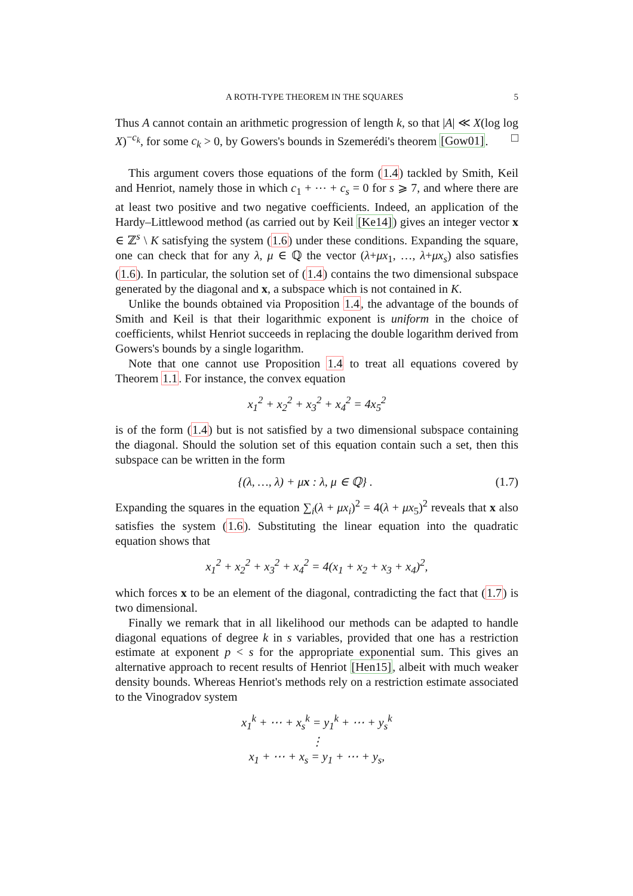A ROTH-TYPE THEOREM IN THE SQUARES 5
Thus A cannot contain an arithmetic progression of length k, so that |A| ≪ X(log log X)<sup>−c<sub>k</sub></sup>, for some c<sub>k</sub> > 0, by Gowers's bounds in Szemerédi's theorem [Gow01]. □
This argument covers those equations of the form (1.4) tackled by Smith, Keil and Henriot, namely those in which c<sub>1</sub> + ⋯ + c<sub>s</sub> = 0 for s ⩾ 7, and where there are at least two positive and two negative coefficients. Indeed, an application of the Hardy–Littlewood method (as carried out by Keil [Ke14]) gives an integer vector x ∈ ℤ<sup>s</sup> \ K satisfying the system (1.6) under these conditions. Expanding the square, one can check that for any λ, μ ∈ ℚ the vector (λ+μx<sub>1</sub>, …, λ+μx<sub>s</sub>) also satisfies (1.6). In particular, the solution set of (1.4) contains the two dimensional subspace generated by the diagonal and x, a subspace which is not contained in K.
Unlike the bounds obtained via Proposition 1.4, the advantage of the bounds of Smith and Keil is that their logarithmic exponent is uniform in the choice of coefficients, whilst Henriot succeeds in replacing the double logarithm derived from Gowers's bounds by a single logarithm.
Note that one cannot use Proposition 1.4 to treat all equations covered by Theorem 1.1. For instance, the convex equation
x<sub>1</sub><sup>2</sup> + x<sub>2</sub><sup>2</sup> + x<sub>3</sub><sup>2</sup> + x<sub>4</sub><sup>2</sup> = 4x<sub>5</sub><sup>2</sup>
is of the form (1.4) but is not satisfied by a two dimensional subspace containing the diagonal. Should the solution set of this equation contain such a set, then this subspace can be written in the form
{(λ, …, λ) + μx : λ, μ ∈ ℚ} . (1.7)
Expanding the squares in the equation ∑<sub>i</sub>(λ + μx<sub>i</sub>)<sup>2</sup> = 4(λ + μx<sub>5</sub>)<sup>2</sup> reveals that x also satisfies the system (1.6). Substituting the linear equation into the quadratic equation shows that
x<sub>1</sub><sup>2</sup> + x<sub>2</sub><sup>2</sup> + x<sub>3</sub><sup>2</sup> + x<sub>4</sub><sup>2</sup> = 4(x<sub>1</sub> + x<sub>2</sub> + x<sub>3</sub> + x<sub>4</sub>)<sup>2</sup>,
which forces x to be an element of the diagonal, contradicting the fact that (1.7) is two dimensional.
Finally we remark that in all likelihood our methods can be adapted to handle diagonal equations of degree k in s variables, provided that one has a restriction estimate at exponent p < s for the appropriate exponential sum. This gives an alternative approach to recent results of Henriot [Hen15], albeit with much weaker density bounds. Whereas Henriot's methods rely on a restriction estimate associated to the Vinogradov system
x<sub>1</sub><sup>k</sup> + ⋯ + x<sub>s</sub><sup>k</sup> = y<sub>1</sub><sup>k</sup> + ⋯ + y<sub>s</sub><sup>k</sup>
⋮
x<sub>1</sub> + ⋯ + x<sub>s</sub> = y<sub>1</sub> + ⋯ + y<sub>s</sub>,